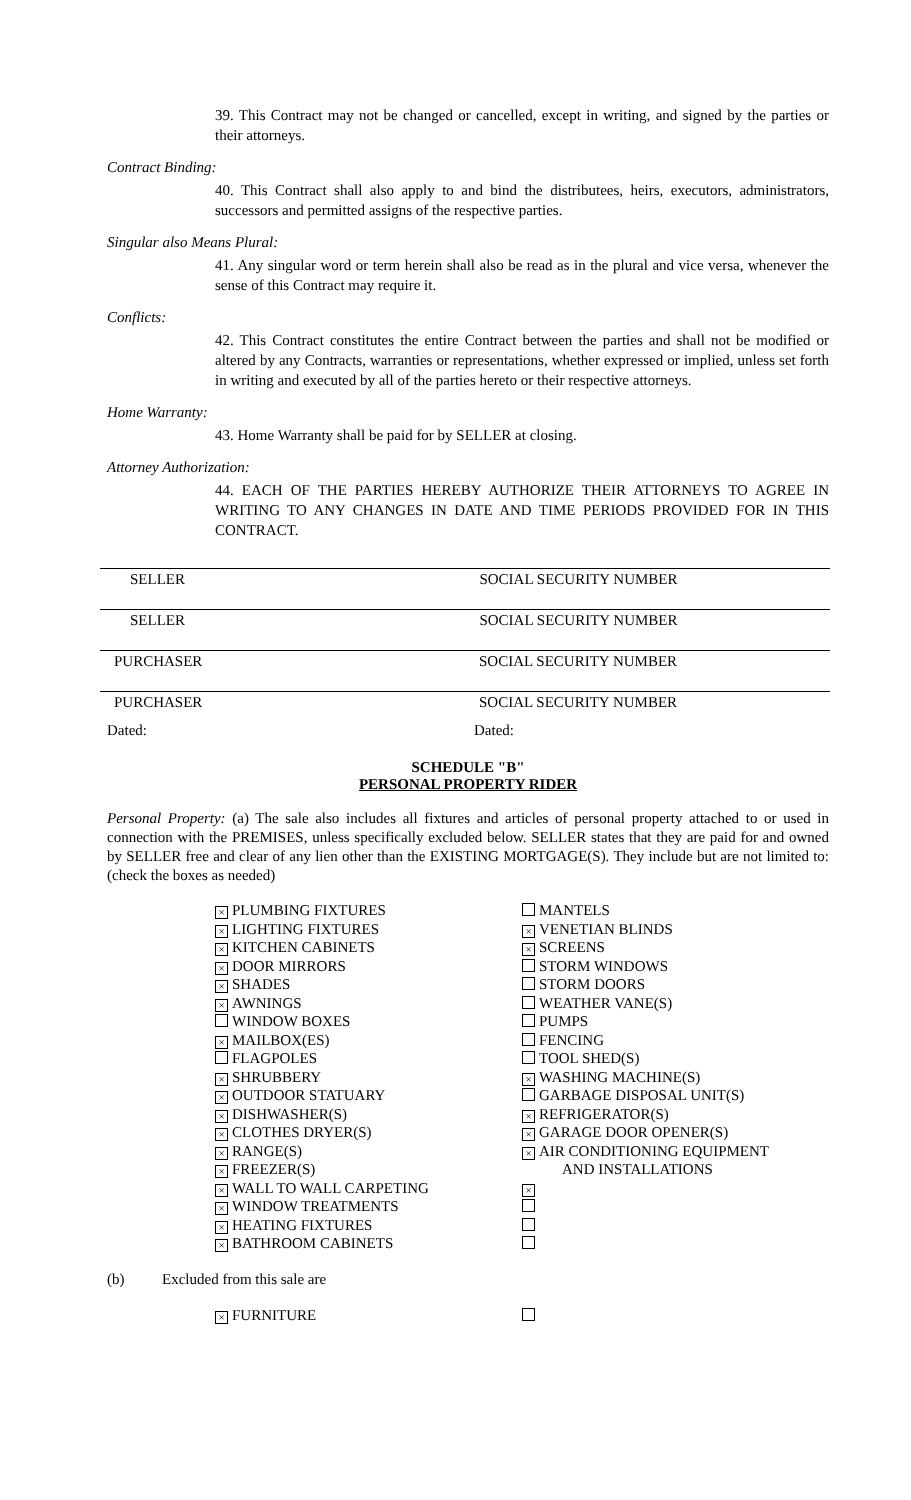39. This Contract may not be changed or cancelled, except in writing, and signed by the parties or their attorneys.
Contract Binding:
40. This Contract shall also apply to and bind the distributees, heirs, executors, administrators, successors and permitted assigns of the respective parties.
Singular also Means Plural:
41. Any singular word or term herein shall also be read as in the plural and vice versa, whenever the sense of this Contract may require it.
Conflicts:
42. This Contract constitutes the entire Contract between the parties and shall not be modified or altered by any Contracts, warranties or representations, whether expressed or implied, unless set forth in writing and executed by all of the parties hereto or their respective attorneys.
Home Warranty:
43. Home Warranty shall be paid for by SELLER at closing.
Attorney Authorization:
44. EACH OF THE PARTIES HEREBY AUTHORIZE THEIR ATTORNEYS TO AGREE IN WRITING TO ANY CHANGES IN DATE AND TIME PERIODS PROVIDED FOR IN THIS CONTRACT.
SELLER SOCIAL SECURITY NUMBER
SELLER SOCIAL SECURITY NUMBER
PURCHASER SOCIAL SECURITY NUMBER
PURCHASER SOCIAL SECURITY NUMBER
Dated: Dated:
SCHEDULE "B"
PERSONAL PROPERTY RIDER
Personal Property: (a) The sale also includes all fixtures and articles of personal property attached to or used in connection with the PREMISES, unless specifically excluded below. SELLER states that they are paid for and owned by SELLER free and clear of any lien other than the EXISTING MORTGAGE(S). They include but are not limited to: (check the boxes as needed)
× PLUMBING FIXTURES
× LIGHTING FIXTURES
× KITCHEN CABINETS
× DOOR MIRRORS
× SHADES
× AWNINGS
WINDOW BOXES
× MAILBOX(ES)
FLAGPOLES
× SHRUBBERY
× OUTDOOR STATUARY
× DISHWASHER(S)
× CLOTHES DRYER(S)
× RANGE(S)
× FREEZER(S)
× WALL TO WALL CARPETING
× WINDOW TREATMENTS
× HEATING FIXTURES
× BATHROOM CABINETS
MANTELS
× VENETIAN BLINDS
× SCREENS
STORM WINDOWS
STORM DOORS
WEATHER VANE(S)
PUMPS
FENCING
TOOL SHED(S)
× WASHING MACHINE(S)
GARBAGE DISPOSAL UNIT(S)
× REFRIGERATOR(S)
× GARAGE DOOR OPENER(S)
× AIR CONDITIONING EQUIPMENT
AND INSTALLATIONS
×
(b) Excluded from this sale are
× FURNITURE